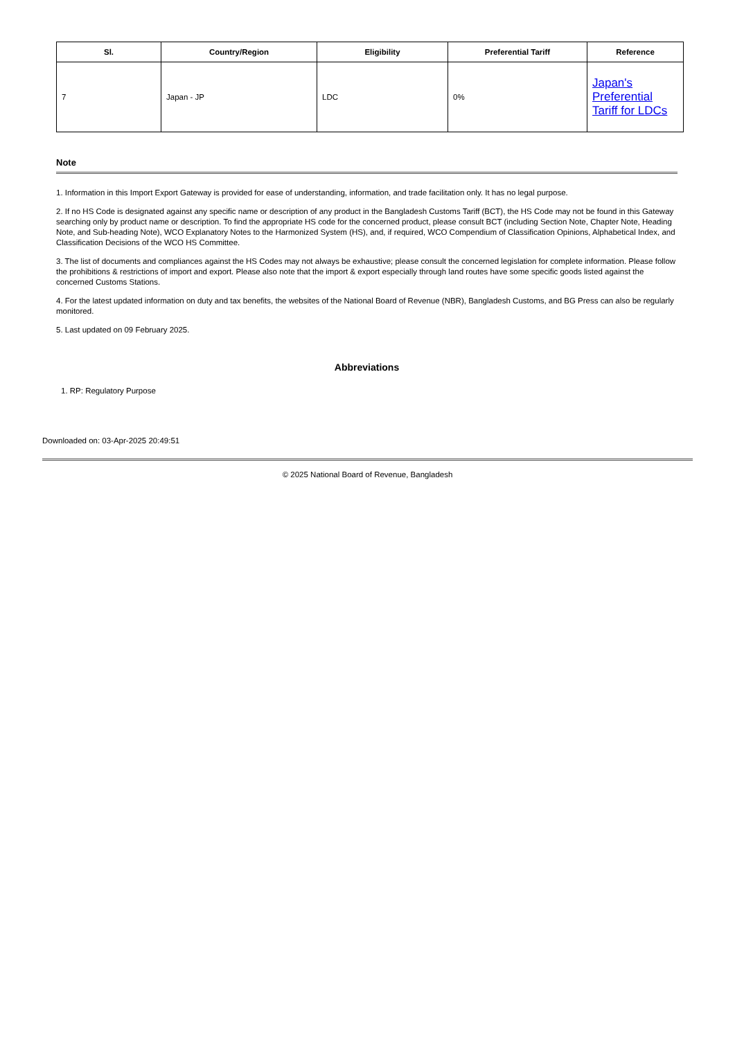| Sl. | Country/Region | Eligibility | Preferential Tariff | Reference |
| --- | --- | --- | --- | --- |
| 7 | Japan - JP | LDC | 0% | Japan's Preferential Tariff for LDCs |
Note
1. Information in this Import Export Gateway is provided for ease of understanding, information, and trade facilitation only. It has no legal purpose.
2. If no HS Code is designated against any specific name or description of any product in the Bangladesh Customs Tariff (BCT), the HS Code may not be found in this Gateway searching only by product name or description. To find the appropriate HS code for the concerned product, please consult BCT (including Section Note, Chapter Note, Heading Note, and Sub-heading Note), WCO Explanatory Notes to the Harmonized System (HS), and, if required, WCO Compendium of Classification Opinions, Alphabetical Index, and Classification Decisions of the WCO HS Committee.
3. The list of documents and compliances against the HS Codes may not always be exhaustive; please consult the concerned legislation for complete information. Please follow the prohibitions & restrictions of import and export. Please also note that the import & export especially through land routes have some specific goods listed against the concerned Customs Stations.
4. For the latest updated information on duty and tax benefits, the websites of the National Board of Revenue (NBR), Bangladesh Customs, and BG Press can also be regularly monitored.
5. Last updated on 09 February 2025.
Abbreviations
1. RP: Regulatory Purpose
Downloaded on: 03-Apr-2025 20:49:51
© 2025 National Board of Revenue, Bangladesh